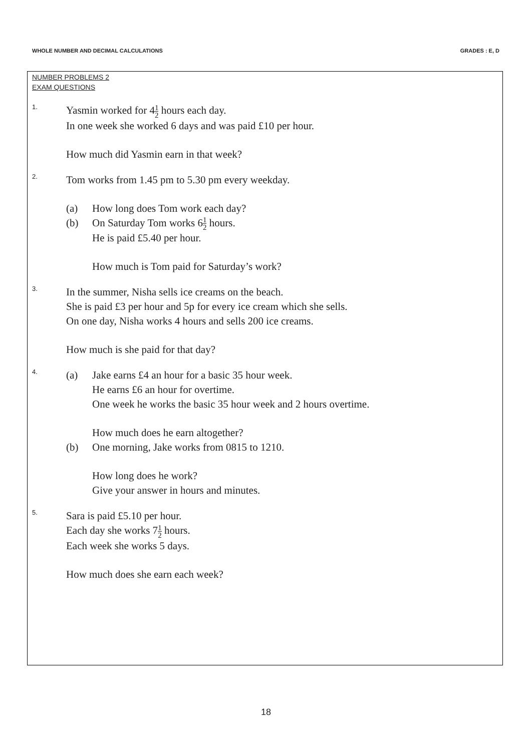WHOLE NUMBER AND DECIMAL CALCULATIONS GRADES : E, D
NUMBER PROBLEMS 2
EXAM QUESTIONS
1.
Yasmin worked for 41 2 hours each day.
In one week she worked 6 days and was paid £10 per hour.
How much did Yasmin earn in that week?
2.
Tom works from 1.45 pm to 5.30 pm every weekday.
(a) How long does Tom work each day?
(b) On Saturday Tom works 61 2 hours.
He is paid £5.40 per hour.
How much is Tom paid for Saturday’s work?
3.
In the summer, Nisha sells ice creams on the beach.
She is paid £3 per hour and 5p for every ice cream which she sells.
On one day, Nisha works 4 hours and sells 200 ice creams.
How much is she paid for that day?
4.
(a) Jake earns £4 an hour for a basic 35 hour week.
He earns £6 an hour for overtime.
One week he works the basic 35 hour week and 2 hours overtime.
How much does he earn altogether?
(b) One morning, Jake works from 0815 to 1210.
How long does he work?
Give your answer in hours and minutes.
5.
Sara is paid £5.10 per hour.
Each day she works 71 2 hours.
Each week she works 5 days.
How much does she earn each week?
18